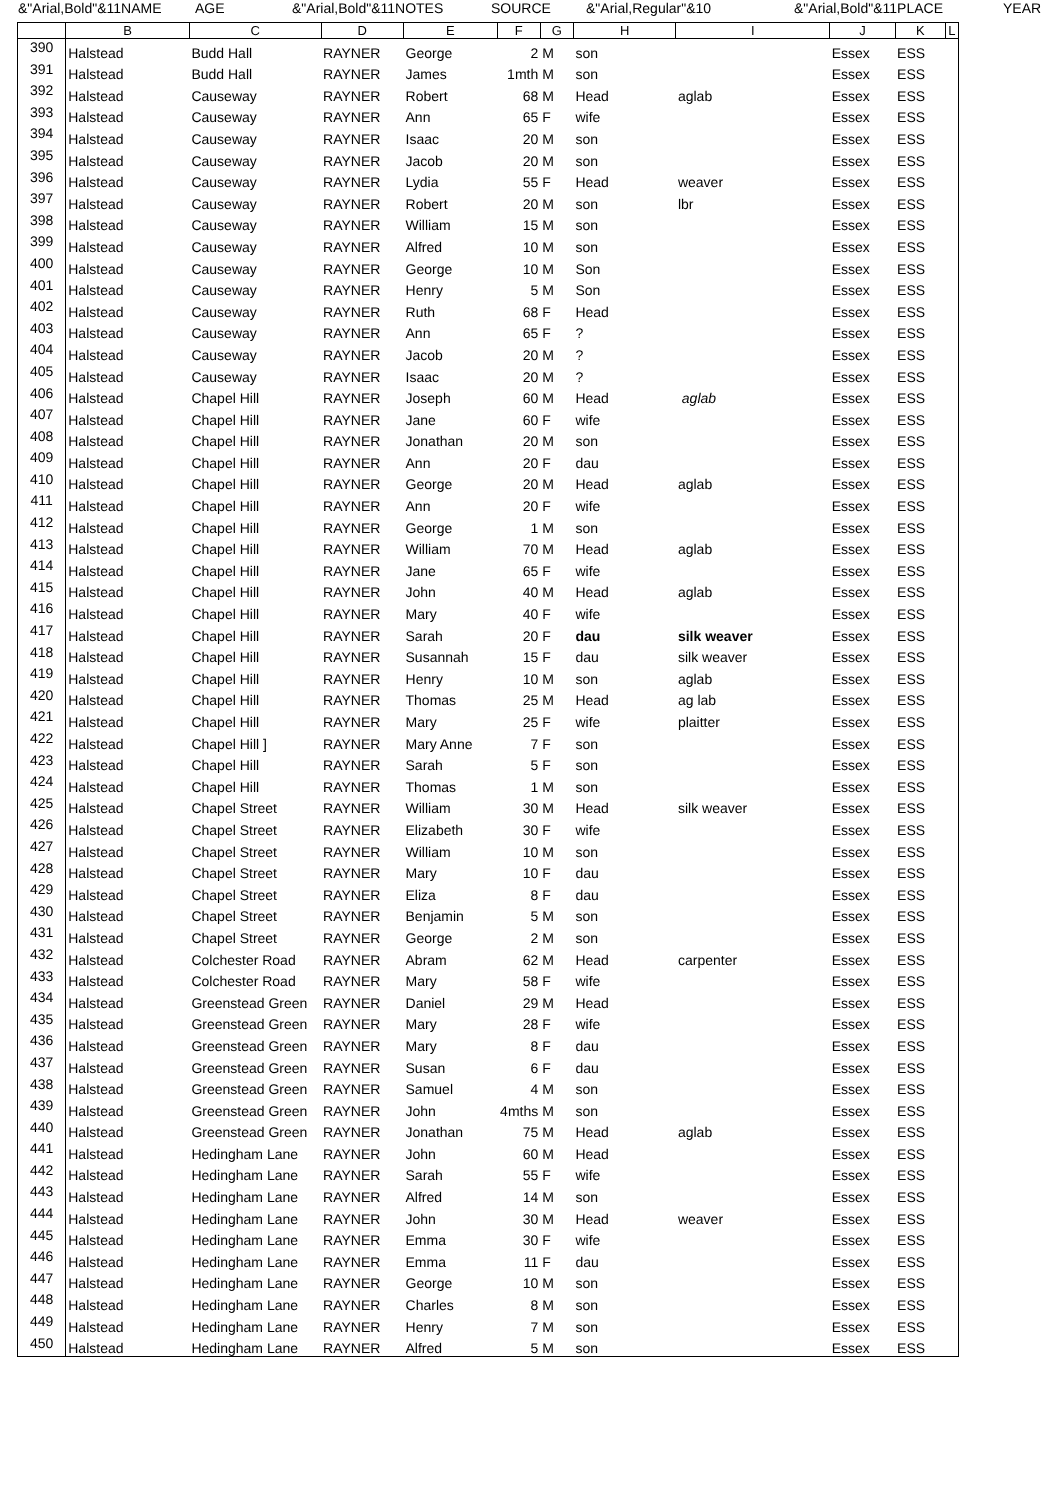&"Arial,Bold"&11NAME AGE &"Arial,Bold"&11NOTES SOURCE &"Arial,Regular"&10 &"Arial,Bold"&11PLACE YEAR
| | B | C | D | E | F | G | H | I | J | K | L |
| --- | --- | --- | --- | --- | --- | --- | --- | --- | --- | --- | --- |
| 390 | Halstead | Budd Hall | RAYNER | George | 2 | M | son | | Essex | ESS | |
| 391 | Halstead | Budd Hall | RAYNER | James | 1mth | M | son | | Essex | ESS | |
| 392 | Halstead | Causeway | RAYNER | Robert | 68 | M | Head | aglab | Essex | ESS | |
| 393 | Halstead | Causeway | RAYNER | Ann | 65 | F | wife | | Essex | ESS | |
| 394 | Halstead | Causeway | RAYNER | Isaac | 20 | M | son | | Essex | ESS | |
| 395 | Halstead | Causeway | RAYNER | Jacob | 20 | M | son | | Essex | ESS | |
| 396 | Halstead | Causeway | RAYNER | Lydia | 55 | F | Head | weaver | Essex | ESS | |
| 397 | Halstead | Causeway | RAYNER | Robert | 20 | M | son | lbr | Essex | ESS | |
| 398 | Halstead | Causeway | RAYNER | William | 15 | M | son | | Essex | ESS | |
| 399 | Halstead | Causeway | RAYNER | Alfred | 10 | M | son | | Essex | ESS | |
| 400 | Halstead | Causeway | RAYNER | George | 10 | M | Son | | Essex | ESS | |
| 401 | Halstead | Causeway | RAYNER | Henry | 5 | M | Son | | Essex | ESS | |
| 402 | Halstead | Causeway | RAYNER | Ruth | 68 | F | Head | | Essex | ESS | |
| 403 | Halstead | Causeway | RAYNER | Ann | 65 | F | ? | | Essex | ESS | |
| 404 | Halstead | Causeway | RAYNER | Jacob | 20 | M | ? | | Essex | ESS | |
| 405 | Halstead | Causeway | RAYNER | Isaac | 20 | M | ? | | Essex | ESS | |
| 406 | Halstead | Chapel Hill | RAYNER | Joseph | 60 | M | Head | aglab | Essex | ESS | |
| 407 | Halstead | Chapel Hill | RAYNER | Jane | 60 | F | wife | | Essex | ESS | |
| 408 | Halstead | Chapel Hill | RAYNER | Jonathan | 20 | M | son | | Essex | ESS | |
| 409 | Halstead | Chapel Hill | RAYNER | Ann | 20 | F | dau | | Essex | ESS | |
| 410 | Halstead | Chapel Hill | RAYNER | George | 20 | M | Head | aglab | Essex | ESS | |
| 411 | Halstead | Chapel Hill | RAYNER | Ann | 20 | F | wife | | Essex | ESS | |
| 412 | Halstead | Chapel Hill | RAYNER | George | 1 | M | son | | Essex | ESS | |
| 413 | Halstead | Chapel Hill | RAYNER | William | 70 | M | Head | aglab | Essex | ESS | |
| 414 | Halstead | Chapel Hill | RAYNER | Jane | 65 | F | wife | | Essex | ESS | |
| 415 | Halstead | Chapel Hill | RAYNER | John | 40 | M | Head | aglab | Essex | ESS | |
| 416 | Halstead | Chapel Hill | RAYNER | Mary | 40 | F | wife | | Essex | ESS | |
| 417 | Halstead | Chapel Hill | RAYNER | Sarah | 20 | F | dau | silk weaver | Essex | ESS | |
| 418 | Halstead | Chapel Hill | RAYNER | Susannah | 15 | F | dau | silk weaver | Essex | ESS | |
| 419 | Halstead | Chapel Hill | RAYNER | Henry | 10 | M | son | aglab | Essex | ESS | |
| 420 | Halstead | Chapel Hill | RAYNER | Thomas | 25 | M | Head | ag lab | Essex | ESS | |
| 421 | Halstead | Chapel Hill | RAYNER | Mary | 25 | F | wife | plaitter | Essex | ESS | |
| 422 | Halstead | Chapel Hill ] | RAYNER | Mary Anne | 7 | F | son | | Essex | ESS | |
| 423 | Halstead | Chapel Hill | RAYNER | Sarah | 5 | F | son | | Essex | ESS | |
| 424 | Halstead | Chapel Hill | RAYNER | Thomas | 1 | M | son | | Essex | ESS | |
| 425 | Halstead | Chapel Street | RAYNER | William | 30 | M | Head | silk weaver | Essex | ESS | |
| 426 | Halstead | Chapel Street | RAYNER | Elizabeth | 30 | F | wife | | Essex | ESS | |
| 427 | Halstead | Chapel Street | RAYNER | William | 10 | M | son | | Essex | ESS | |
| 428 | Halstead | Chapel Street | RAYNER | Mary | 10 | F | dau | | Essex | ESS | |
| 429 | Halstead | Chapel Street | RAYNER | Eliza | 8 | F | dau | | Essex | ESS | |
| 430 | Halstead | Chapel Street | RAYNER | Benjamin | 5 | M | son | | Essex | ESS | |
| 431 | Halstead | Chapel Street | RAYNER | George | 2 | M | son | | Essex | ESS | |
| 432 | Halstead | Colchester Road | RAYNER | Abram | 62 | M | Head | carpenter | Essex | ESS | |
| 433 | Halstead | Colchester Road | RAYNER | Mary | 58 | F | wife | | Essex | ESS | |
| 434 | Halstead | Greenstead Green | RAYNER | Daniel | 29 | M | Head | | Essex | ESS | |
| 435 | Halstead | Greenstead Green | RAYNER | Mary | 28 | F | wife | | Essex | ESS | |
| 436 | Halstead | Greenstead Green | RAYNER | Mary | 8 | F | dau | | Essex | ESS | |
| 437 | Halstead | Greenstead Green | RAYNER | Susan | 6 | F | dau | | Essex | ESS | |
| 438 | Halstead | Greenstead Green | RAYNER | Samuel | 4 | M | son | | Essex | ESS | |
| 439 | Halstead | Greenstead Green | RAYNER | John | 4mths | M | son | | Essex | ESS | |
| 440 | Halstead | Greenstead Green | RAYNER | Jonathan | 75 | M | Head | aglab | Essex | ESS | |
| 441 | Halstead | Hedingham Lane | RAYNER | John | 60 | M | Head | | Essex | ESS | |
| 442 | Halstead | Hedingham Lane | RAYNER | Sarah | 55 | F | wife | | Essex | ESS | |
| 443 | Halstead | Hedingham Lane | RAYNER | Alfred | 14 | M | son | | Essex | ESS | |
| 444 | Halstead | Hedingham Lane | RAYNER | John | 30 | M | Head | weaver | Essex | ESS | |
| 445 | Halstead | Hedingham Lane | RAYNER | Emma | 30 | F | wife | | Essex | ESS | |
| 446 | Halstead | Hedingham Lane | RAYNER | Emma | 11 | F | dau | | Essex | ESS | |
| 447 | Halstead | Hedingham Lane | RAYNER | George | 10 | M | son | | Essex | ESS | |
| 448 | Halstead | Hedingham Lane | RAYNER | Charles | 8 | M | son | | Essex | ESS | |
| 449 | Halstead | Hedingham Lane | RAYNER | Henry | 7 | M | son | | Essex | ESS | |
| 450 | Halstead | Hedingham Lane | RAYNER | Alfred | 5 | M | son | | Essex | ESS | |